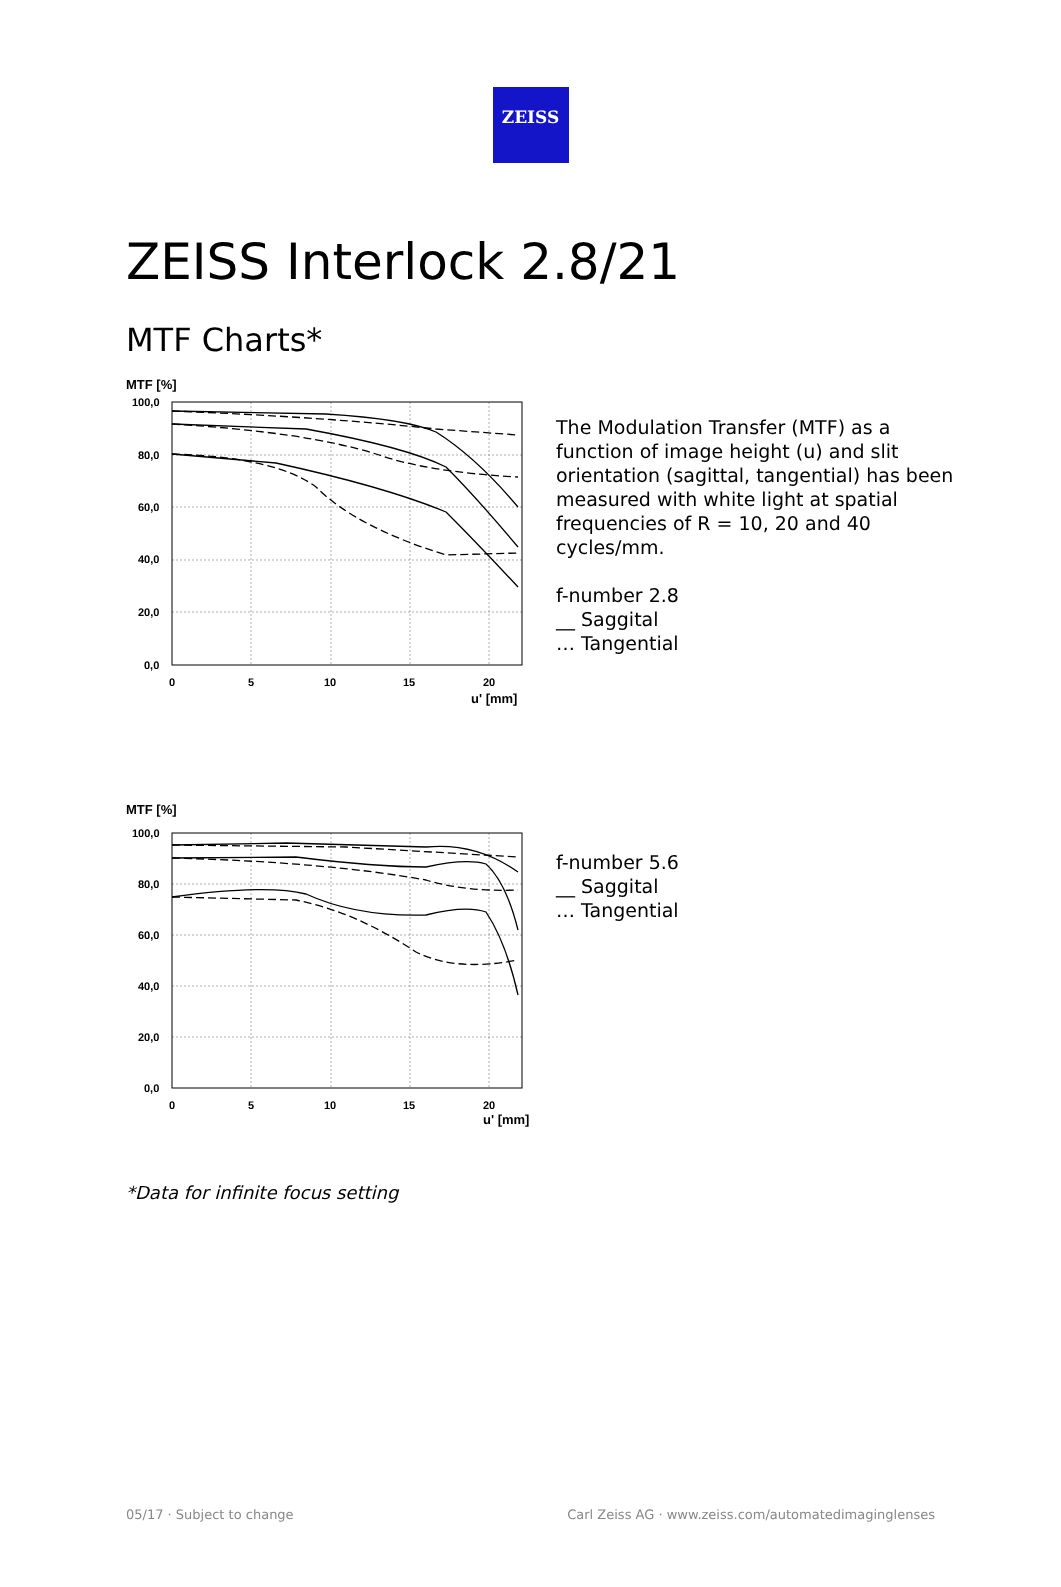ZEISS
ZEISS Interlock 2.8/21
MTF Charts*
MTF [%]
100,0
80,0
60,0
40,0
20,0
0,0
0
5
10
15
20
u' [mm]
The Modulation Transfer (MTF) as a
function of image height (u) and slit
orientation (sagittal, tangential) has been
measured with white light at spatial
frequencies of R = 10, 20 and 40
cycles/mm.
f-number 2.8
__ Saggital
… Tangential
MTF [%]
100,0
80,0
60,0
40,0
20,0
0,0
0
5
10
15
20
u' [mm]
f-number 5.6
__ Saggital
… Tangential
*Data for infinite focus setting
05/17 · Subject to change Carl Zeiss AG · www.zeiss.com/automatedimaginglenses